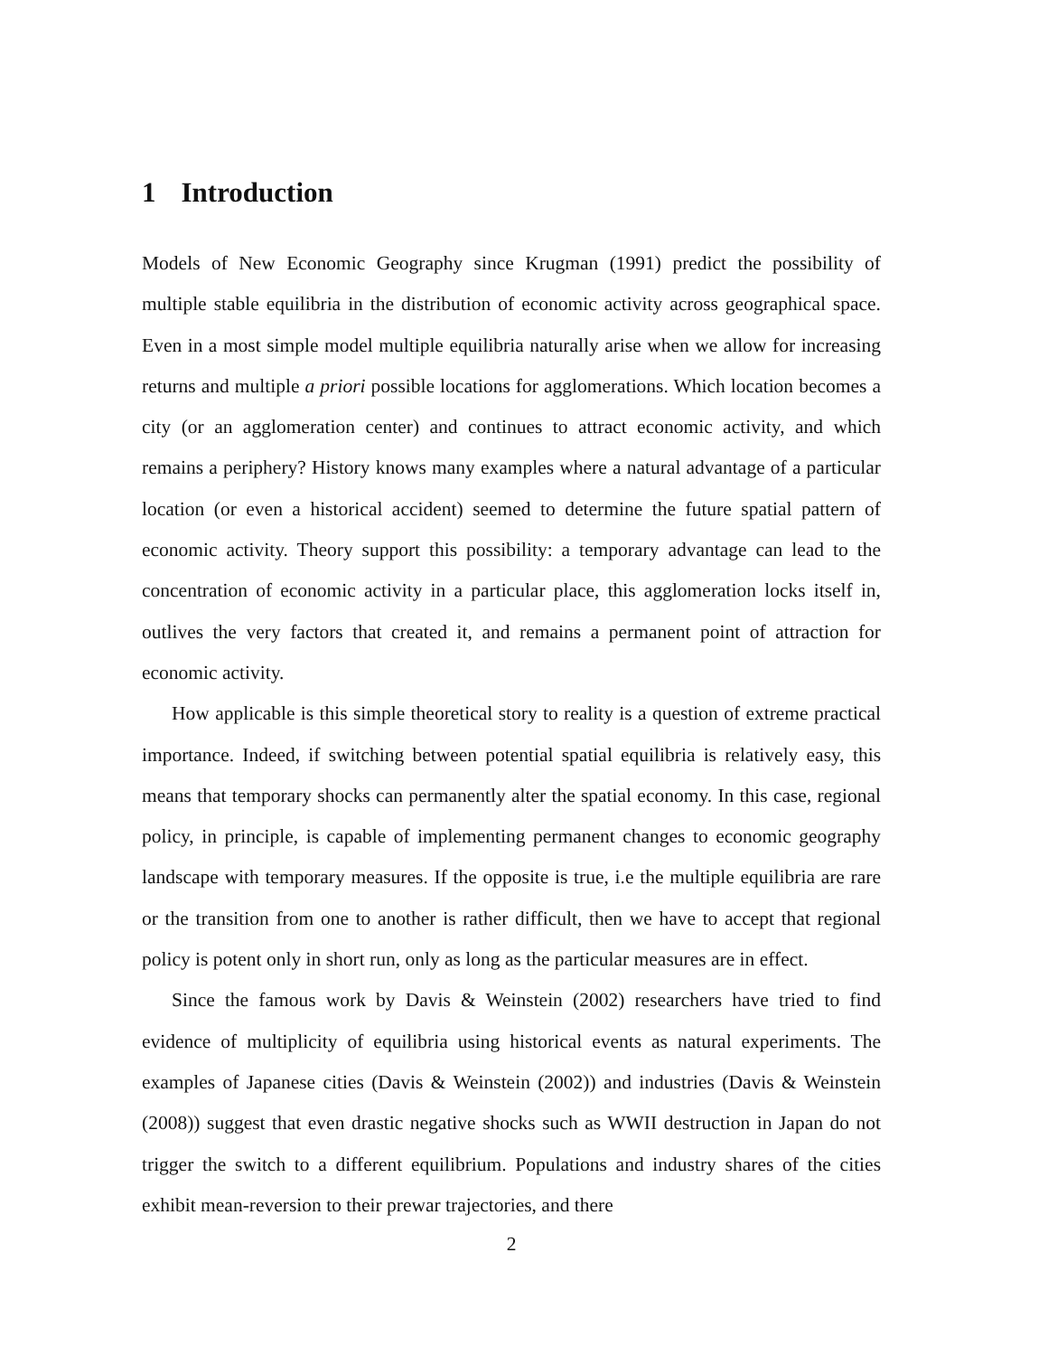1 Introduction
Models of New Economic Geography since Krugman (1991) predict the possibility of multiple stable equilibria in the distribution of economic activity across geographical space. Even in a most simple model multiple equilibria naturally arise when we allow for increasing returns and multiple a priori possible locations for agglomerations. Which location becomes a city (or an agglomeration center) and continues to attract economic activity, and which remains a periphery? History knows many examples where a natural advantage of a particular location (or even a historical accident) seemed to determine the future spatial pattern of economic activity. Theory support this possibility: a temporary advantage can lead to the concentration of economic activity in a particular place, this agglomeration locks itself in, outlives the very factors that created it, and remains a permanent point of attraction for economic activity.
How applicable is this simple theoretical story to reality is a question of extreme practical importance. Indeed, if switching between potential spatial equilibria is relatively easy, this means that temporary shocks can permanently alter the spatial economy. In this case, regional policy, in principle, is capable of implementing permanent changes to economic geography landscape with temporary measures. If the opposite is true, i.e the multiple equilibria are rare or the transition from one to another is rather difficult, then we have to accept that regional policy is potent only in short run, only as long as the particular measures are in effect.
Since the famous work by Davis & Weinstein (2002) researchers have tried to find evidence of multiplicity of equilibria using historical events as natural experiments. The examples of Japanese cities (Davis & Weinstein (2002)) and industries (Davis & Weinstein (2008)) suggest that even drastic negative shocks such as WWII destruction in Japan do not trigger the switch to a different equilibrium. Populations and industry shares of the cities exhibit mean-reversion to their prewar trajectories, and there
2